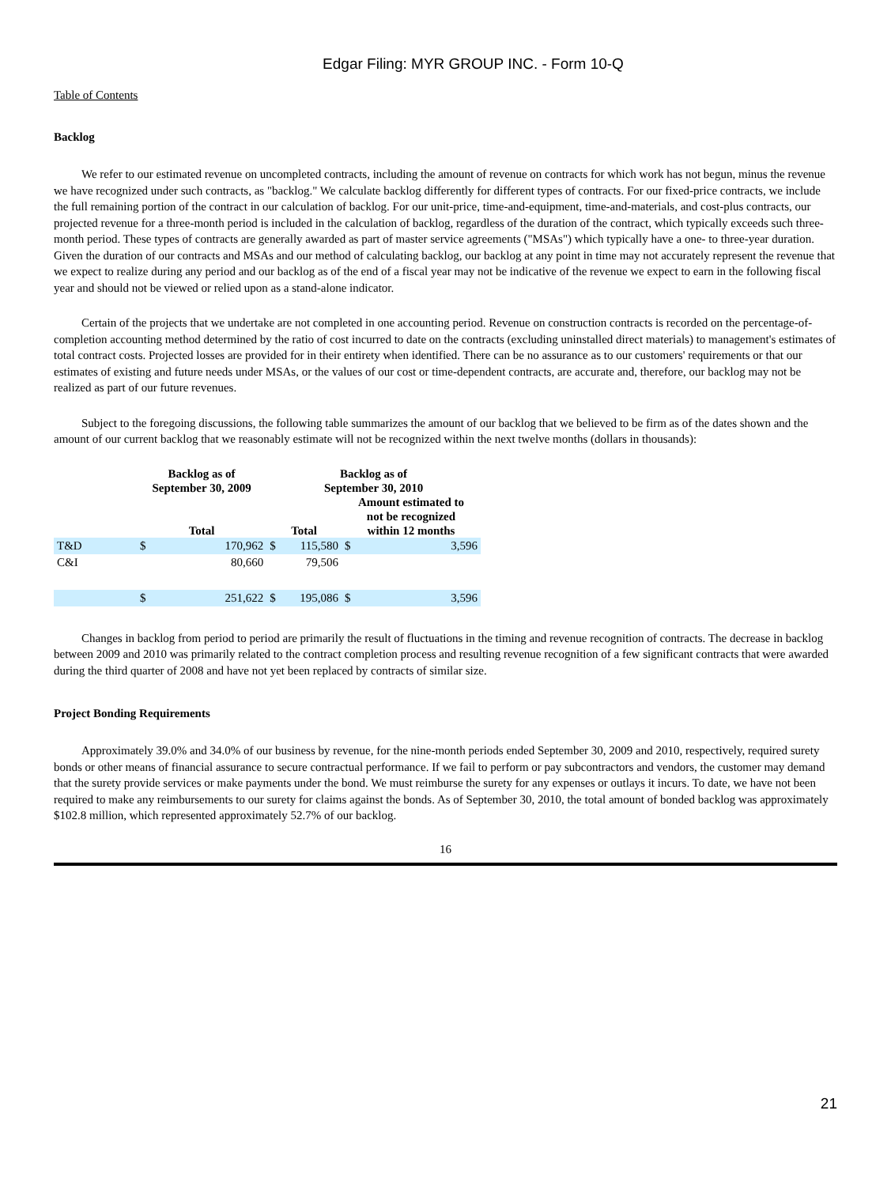Edgar Filing: MYR GROUP INC. - Form 10-Q
Table of Contents
Backlog
We refer to our estimated revenue on uncompleted contracts, including the amount of revenue on contracts for which work has not begun, minus the revenue we have recognized under such contracts, as "backlog." We calculate backlog differently for different types of contracts. For our fixed-price contracts, we include the full remaining portion of the contract in our calculation of backlog. For our unit-price, time-and-equipment, time-and-materials, and cost-plus contracts, our projected revenue for a three-month period is included in the calculation of backlog, regardless of the duration of the contract, which typically exceeds such three-month period. These types of contracts are generally awarded as part of master service agreements ("MSAs") which typically have a one- to three-year duration. Given the duration of our contracts and MSAs and our method of calculating backlog, our backlog at any point in time may not accurately represent the revenue that we expect to realize during any period and our backlog as of the end of a fiscal year may not be indicative of the revenue we expect to earn in the following fiscal year and should not be viewed or relied upon as a stand-alone indicator.
Certain of the projects that we undertake are not completed in one accounting period. Revenue on construction contracts is recorded on the percentage-of-completion accounting method determined by the ratio of cost incurred to date on the contracts (excluding uninstalled direct materials) to management's estimates of total contract costs. Projected losses are provided for in their entirety when identified. There can be no assurance as to our customers' requirements or that our estimates of existing and future needs under MSAs, or the values of our cost or time-dependent contracts, are accurate and, therefore, our backlog may not be realized as part of our future revenues.
Subject to the foregoing discussions, the following table summarizes the amount of our backlog that we believed to be firm as of the dates shown and the amount of our current backlog that we reasonably estimate will not be recognized within the next twelve months (dollars in thousands):
| | Backlog as of September 30, 2009 | | Backlog as of September 30, 2010 | | | |
| --- | --- | --- | --- | --- | --- | --- |
| | | | | | Amount estimated to not be recognized | |
| | Total | | Total | | within 12 months | |
| T&D | $ | 170,962 | $ | 115,580 | $ | 3,596 |
| C&I | | 80,660 | | 79,506 | | |
| | $ | 251,622 | $ | 195,086 | $ | 3,596 |
Changes in backlog from period to period are primarily the result of fluctuations in the timing and revenue recognition of contracts. The decrease in backlog between 2009 and 2010 was primarily related to the contract completion process and resulting revenue recognition of a few significant contracts that were awarded during the third quarter of 2008 and have not yet been replaced by contracts of similar size.
Project Bonding Requirements
Approximately 39.0% and 34.0% of our business by revenue, for the nine-month periods ended September 30, 2009 and 2010, respectively, required surety bonds or other means of financial assurance to secure contractual performance. If we fail to perform or pay subcontractors and vendors, the customer may demand that the surety provide services or make payments under the bond. We must reimburse the surety for any expenses or outlays it incurs. To date, we have not been required to make any reimbursements to our surety for claims against the bonds. As of September 30, 2010, the total amount of bonded backlog was approximately $102.8 million, which represented approximately 52.7% of our backlog.
16
21